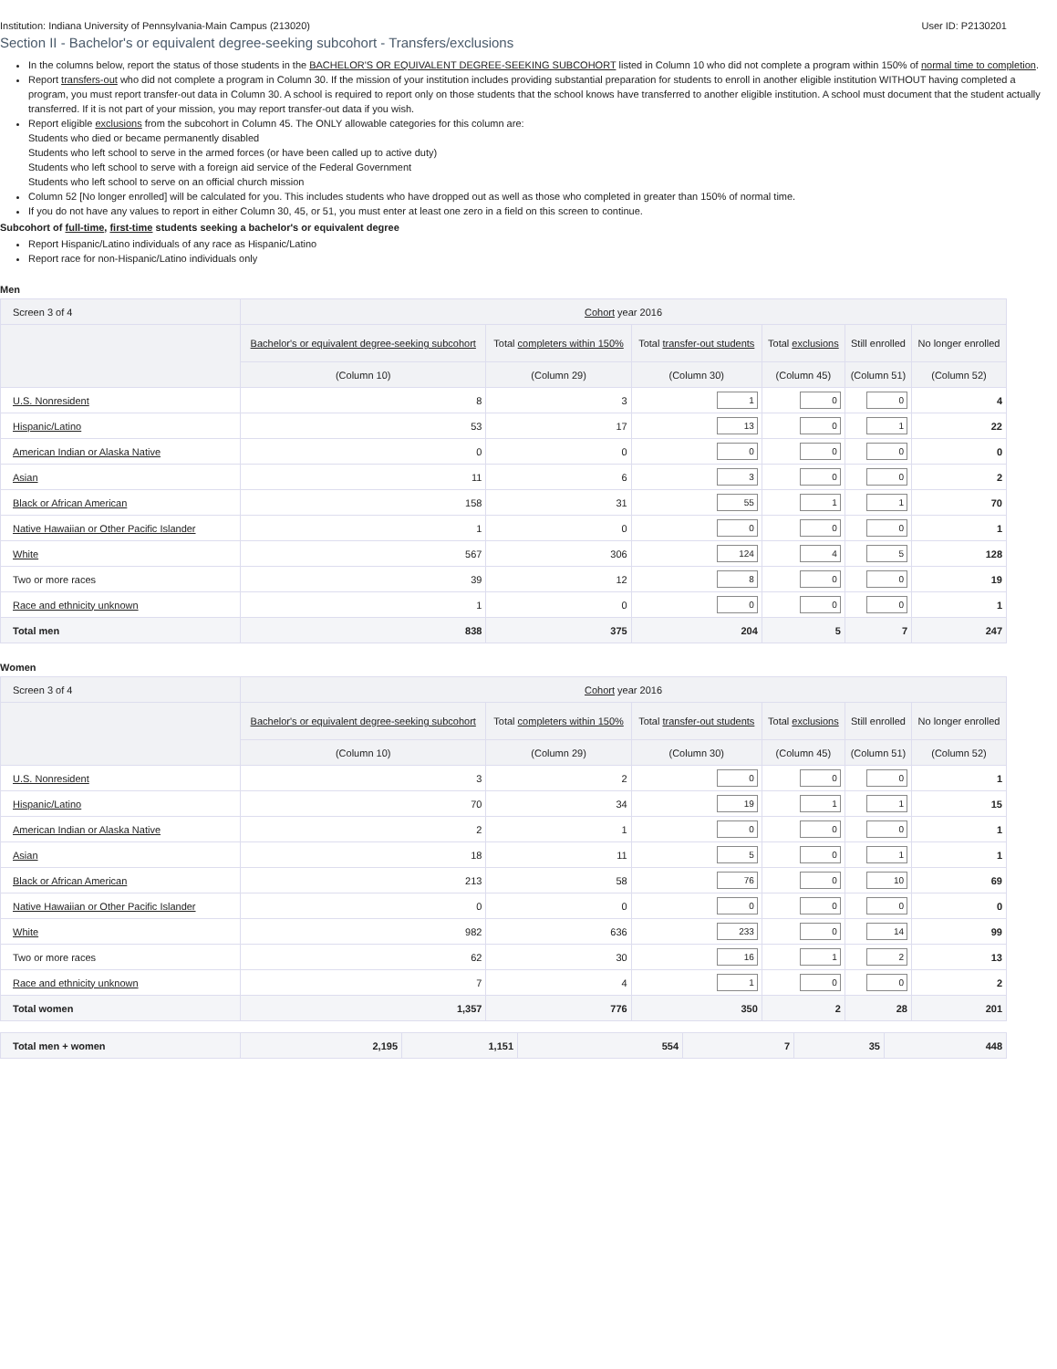Institution: Indiana University of Pennsylvania-Main Campus (213020) User ID: P2130201
Section II - Bachelor's or equivalent degree-seeking subcohort - Transfers/exclusions
In the columns below, report the status of those students in the BACHELOR'S OR EQUIVALENT DEGREE-SEEKING SUBCOHORT listed in Column 10 who did not complete a program within 150% of normal time to completion.
Report transfers-out who did not complete a program in Column 30. If the mission of your institution includes providing substantial preparation for students to enroll in another eligible institution WITHOUT having completed a program, you must report transfer-out data in Column 30. A school is required to report only on those students that the school knows have transferred to another eligible institution. A school must document that the student actually transferred. If it is not part of your mission, you may report transfer-out data if you wish.
Report eligible exclusions from the subcohort in Column 45. The ONLY allowable categories for this column are:
Students who died or became permanently disabled
Students who left school to serve in the armed forces (or have been called up to active duty)
Students who left school to serve with a foreign aid service of the Federal Government
Students who left school to serve on an official church mission
Column 52 [No longer enrolled] will be calculated for you. This includes students who have dropped out as well as those who completed in greater than 150% of normal time.
If you do not have any values to report in either Column 30, 45, or 51, you must enter at least one zero in a field on this screen to continue.
Subcohort of full-time, first-time students seeking a bachelor's or equivalent degree
Report Hispanic/Latino individuals of any race as Hispanic/Latino
Report race for non-Hispanic/Latino individuals only
Men
| Screen 3 of 4 | Cohort year 2016 | | | | | |
| --- | --- | --- | --- | --- | --- | --- |
| | Bachelor's or equivalent degree-seeking subcohort | Total completers within 150% | Total transfer-out students | Total exclusions | Still enrolled | No longer enrolled |
| | (Column 10) | (Column 29) | (Column 30) | (Column 45) | (Column 51) | (Column 52) |
| U.S. Nonresident | 8 | 3 | 1 | 0 | 0 | 4 |
| Hispanic/Latino | 53 | 17 | 13 | 0 | 1 | 22 |
| American Indian or Alaska Native | 0 | 0 | 0 | 0 | 0 | 0 |
| Asian | 11 | 6 | 3 | 0 | 0 | 2 |
| Black or African American | 158 | 31 | 55 | 1 | 1 | 70 |
| Native Hawaiian or Other Pacific Islander | 1 | 0 | 0 | 0 | 0 | 1 |
| White | 567 | 306 | 124 | 4 | 5 | 128 |
| Two or more races | 39 | 12 | 8 | 0 | 0 | 19 |
| Race and ethnicity unknown | 1 | 0 | 0 | 0 | 0 | 1 |
| Total men | 838 | 375 | 204 | 5 | 7 | 247 |
Women
| Screen 3 of 4 | Cohort year 2016 | | | | | |
| --- | --- | --- | --- | --- | --- | --- |
| | Bachelor's or equivalent degree-seeking subcohort | Total completers within 150% | Total transfer-out students | Total exclusions | Still enrolled | No longer enrolled |
| | (Column 10) | (Column 29) | (Column 30) | (Column 45) | (Column 51) | (Column 52) |
| U.S. Nonresident | 3 | 2 | 0 | 0 | 0 | 1 |
| Hispanic/Latino | 70 | 34 | 19 | 1 | 1 | 15 |
| American Indian or Alaska Native | 2 | 1 | 0 | 0 | 0 | 1 |
| Asian | 18 | 11 | 5 | 0 | 1 | 1 |
| Black or African American | 213 | 58 | 76 | 0 | 10 | 69 |
| Native Hawaiian or Other Pacific Islander | 0 | 0 | 0 | 0 | 0 | 0 |
| White | 982 | 636 | 233 | 0 | 14 | 99 |
| Two or more races | 62 | 30 | 16 | 1 | 2 | 13 |
| Race and ethnicity unknown | 7 | 4 | 1 | 0 | 0 | 2 |
| Total women | 1,357 | 776 | 350 | 2 | 28 | 201 |
| Total men + women | 2,195 | 1,151 | 554 | 7 | 35 | 448 |